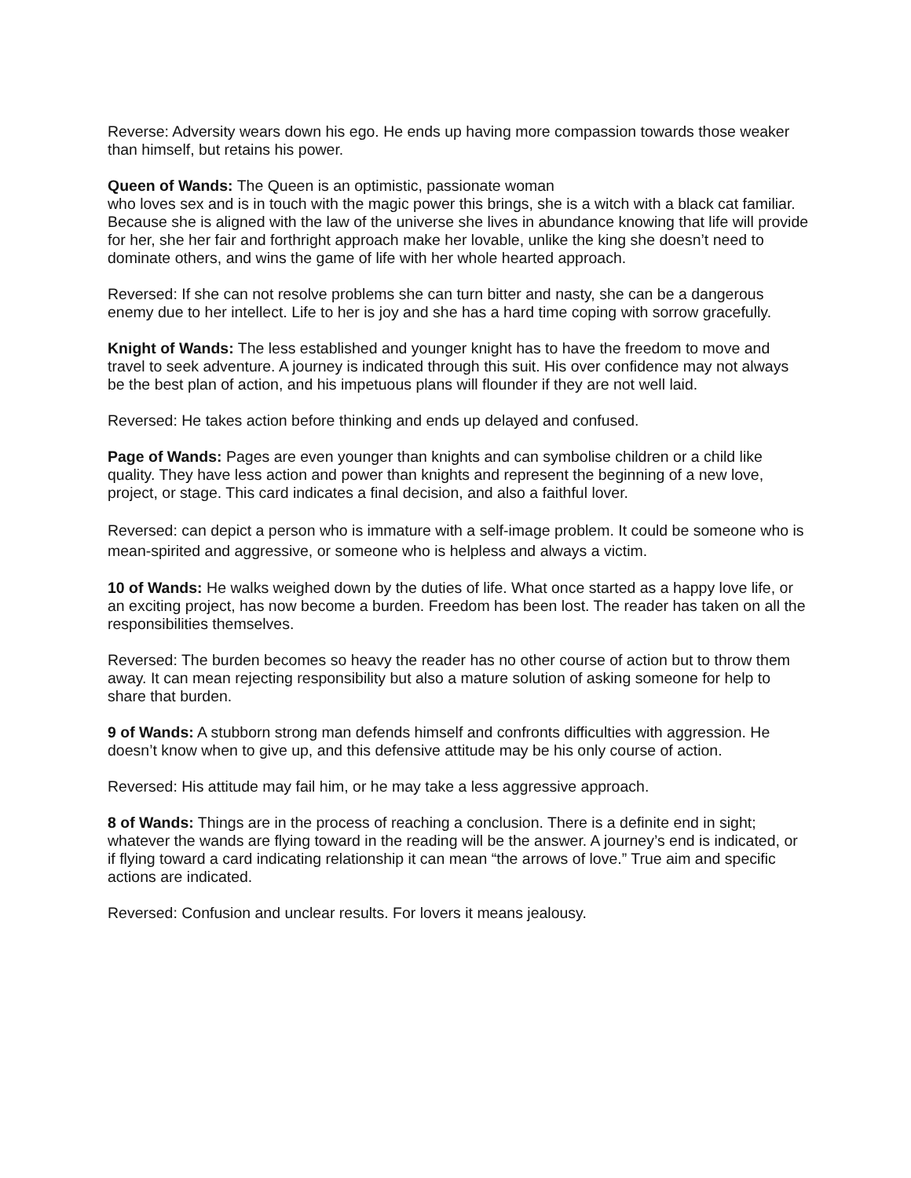Reverse: Adversity wears down his ego. He ends up having more compassion towards those weaker than himself, but retains his power.
Queen of Wands: The Queen is an optimistic, passionate woman
who loves sex and is in touch with the magic power this brings, she is a witch with a black cat familiar. Because she is aligned with the law of the universe she lives in abundance knowing that life will provide for her, she her fair and forthright approach make her lovable, unlike the king she doesn’t need to dominate others, and wins the game of life with her whole hearted approach.
Reversed: If she can not resolve problems she can turn bitter and nasty, she can be a dangerous enemy due to her intellect. Life to her is joy and she has a hard time coping with sorrow gracefully.
Knight of Wands: The less established and younger knight has to have the freedom to move and travel to seek adventure. A journey is indicated through this suit. His over confidence may not always be the best plan of action, and his impetuous plans will flounder if they are not well laid.
Reversed: He takes action before thinking and ends up delayed and confused.
Page of Wands: Pages are even younger than knights and can symbolise children or a child like quality. They have less action and power than knights and represent the beginning of a new love, project, or stage. This card indicates a final decision, and also a faithful lover.
Reversed: can depict a person who is immature with a self-image problem. It could be someone who is mean-spirited and aggressive, or someone who is helpless and always a victim.
10 of Wands: He walks weighed down by the duties of life. What once started as a happy love life, or an exciting project, has now become a burden. Freedom has been lost. The reader has taken on all the responsibilities themselves.
Reversed: The burden becomes so heavy the reader has no other course of action but to throw them away. It can mean rejecting responsibility but also a mature solution of asking someone for help to share that burden.
9 of Wands: A stubborn strong man defends himself and confronts difficulties with aggression. He doesn’t know when to give up, and this defensive attitude may be his only course of action.
Reversed: His attitude may fail him, or he may take a less aggressive approach.
8 of Wands: Things are in the process of reaching a conclusion. There is a definite end in sight; whatever the wands are flying toward in the reading will be the answer. A journey’s end is indicated, or if flying toward a card indicating relationship it can mean “the arrows of love.” True aim and specific actions are indicated.
Reversed: Confusion and unclear results. For lovers it means jealousy.